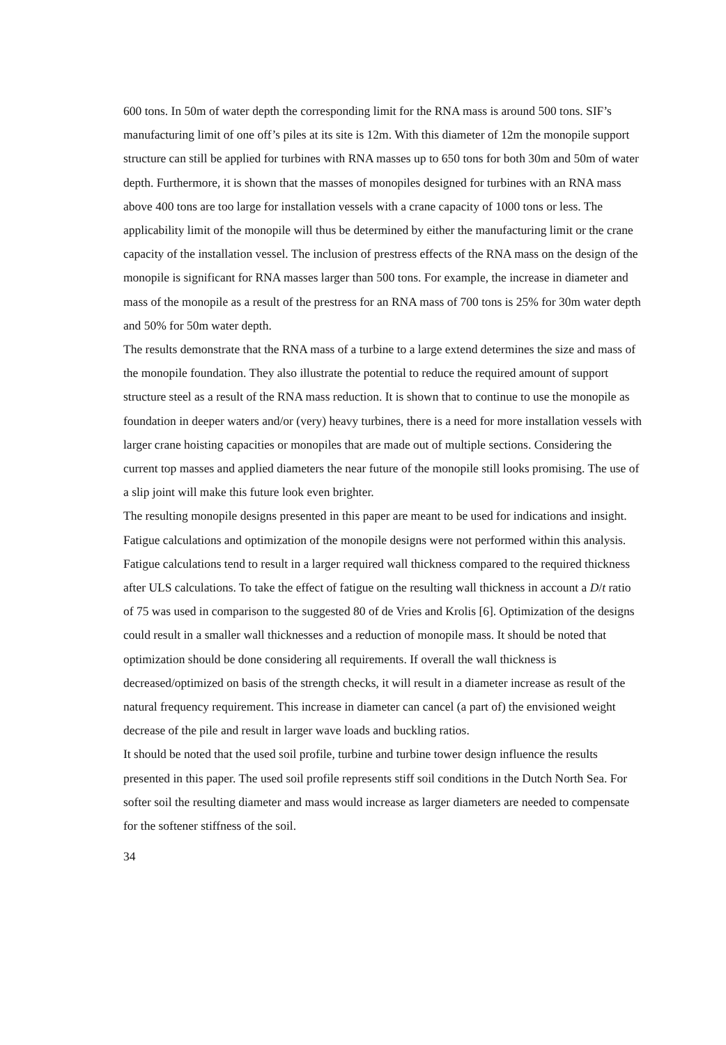600 tons. In 50m of water depth the corresponding limit for the RNA mass is around 500 tons. SIF’s manufacturing limit of one off’s piles at its site is 12m. With this diameter of 12m the monopile support structure can still be applied for turbines with RNA masses up to 650 tons for both 30m and 50m of water depth. Furthermore, it is shown that the masses of monopiles designed for turbines with an RNA mass above 400 tons are too large for installation vessels with a crane capacity of 1000 tons or less. The applicability limit of the monopile will thus be determined by either the manufacturing limit or the crane capacity of the installation vessel. The inclusion of prestress effects of the RNA mass on the design of the monopile is significant for RNA masses larger than 500 tons. For example, the increase in diameter and mass of the monopile as a result of the prestress for an RNA mass of 700 tons is 25% for 30m water depth and 50% for 50m water depth.
The results demonstrate that the RNA mass of a turbine to a large extend determines the size and mass of the monopile foundation. They also illustrate the potential to reduce the required amount of support structure steel as a result of the RNA mass reduction. It is shown that to continue to use the monopile as foundation in deeper waters and/or (very) heavy turbines, there is a need for more installation vessels with larger crane hoisting capacities or monopiles that are made out of multiple sections. Considering the current top masses and applied diameters the near future of the monopile still looks promising. The use of a slip joint will make this future look even brighter.
The resulting monopile designs presented in this paper are meant to be used for indications and insight. Fatigue calculations and optimization of the monopile designs were not performed within this analysis. Fatigue calculations tend to result in a larger required wall thickness compared to the required thickness after ULS calculations. To take the effect of fatigue on the resulting wall thickness in account a D/t ratio of 75 was used in comparison to the suggested 80 of de Vries and Krolis [6]. Optimization of the designs could result in a smaller wall thicknesses and a reduction of monopile mass. It should be noted that optimization should be done considering all requirements. If overall the wall thickness is decreased/optimized on basis of the strength checks, it will result in a diameter increase as result of the natural frequency requirement. This increase in diameter can cancel (a part of) the envisioned weight decrease of the pile and result in larger wave loads and buckling ratios.
It should be noted that the used soil profile, turbine and turbine tower design influence the results presented in this paper. The used soil profile represents stiff soil conditions in the Dutch North Sea. For softer soil the resulting diameter and mass would increase as larger diameters are needed to compensate for the softener stiffness of the soil.
34